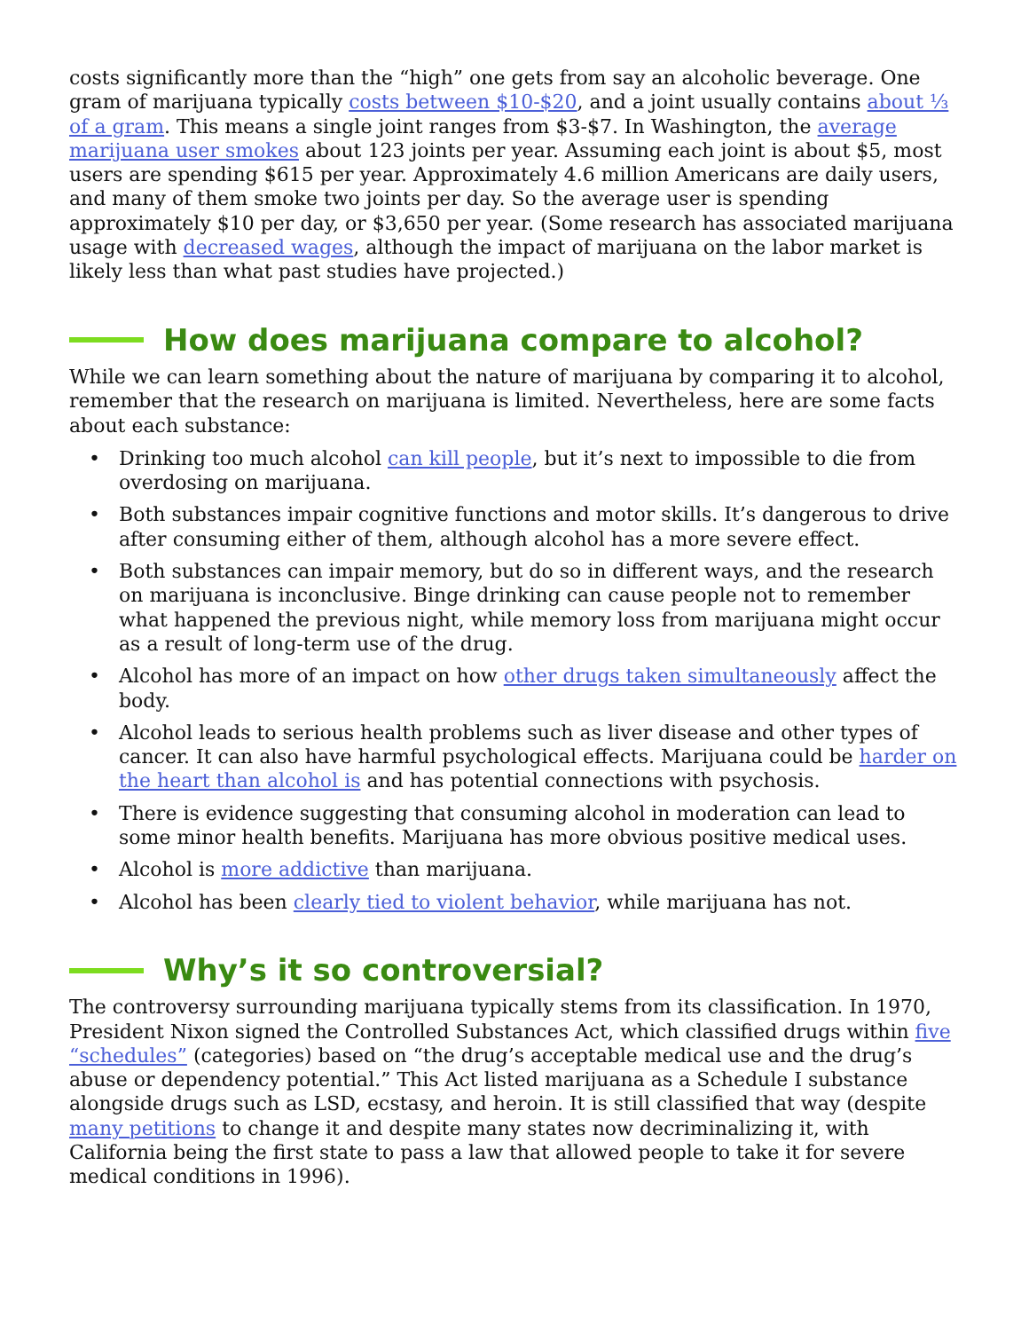costs significantly more than the “high” one gets from say an alcoholic beverage. One gram of marijuana typically costs between $10-$20, and a joint usually contains about ⅓ of a gram. This means a single joint ranges from $3-$7. In Washington, the average marijuana user smokes about 123 joints per year. Assuming each joint is about $5, most users are spending $615 per year. Approximately 4.6 million Americans are daily users, and many of them smoke two joints per day. So the average user is spending approximately $10 per day, or $3,650 per year. (Some research has associated marijuana usage with decreased wages, although the impact of marijuana on the labor market is likely less than what past studies have projected.)
How does marijuana compare to alcohol?
While we can learn something about the nature of marijuana by comparing it to alcohol, remember that the research on marijuana is limited. Nevertheless, here are some facts about each substance:
• Drinking too much alcohol can kill people, but it’s next to impossible to die from overdosing on marijuana.
• Both substances impair cognitive functions and motor skills. It’s dangerous to drive after consuming either of them, although alcohol has a more severe effect.
• Both substances can impair memory, but do so in different ways, and the research on marijuana is inconclusive. Binge drinking can cause people not to remember what happened the previous night, while memory loss from marijuana might occur as a result of long-term use of the drug.
• Alcohol has more of an impact on how other drugs taken simultaneously affect the body.
• Alcohol leads to serious health problems such as liver disease and other types of cancer. It can also have harmful psychological effects. Marijuana could be harder on the heart than alcohol is and has potential connections with psychosis.
• There is evidence suggesting that consuming alcohol in moderation can lead to some minor health benefits. Marijuana has more obvious positive medical uses.
• Alcohol is more addictive than marijuana.
• Alcohol has been clearly tied to violent behavior, while marijuana has not.
Why’s it so controversial?
The controversy surrounding marijuana typically stems from its classification. In 1970, President Nixon signed the Controlled Substances Act, which classified drugs within five “schedules” (categories) based on “the drug’s acceptable medical use and the drug’s abuse or dependency potential.” This Act listed marijuana as a Schedule I substance alongside drugs such as LSD, ecstasy, and heroin. It is still classified that way (despite many petitions to change it and despite many states now decriminalizing it, with California being the first state to pass a law that allowed people to take it for severe medical conditions in 1996).